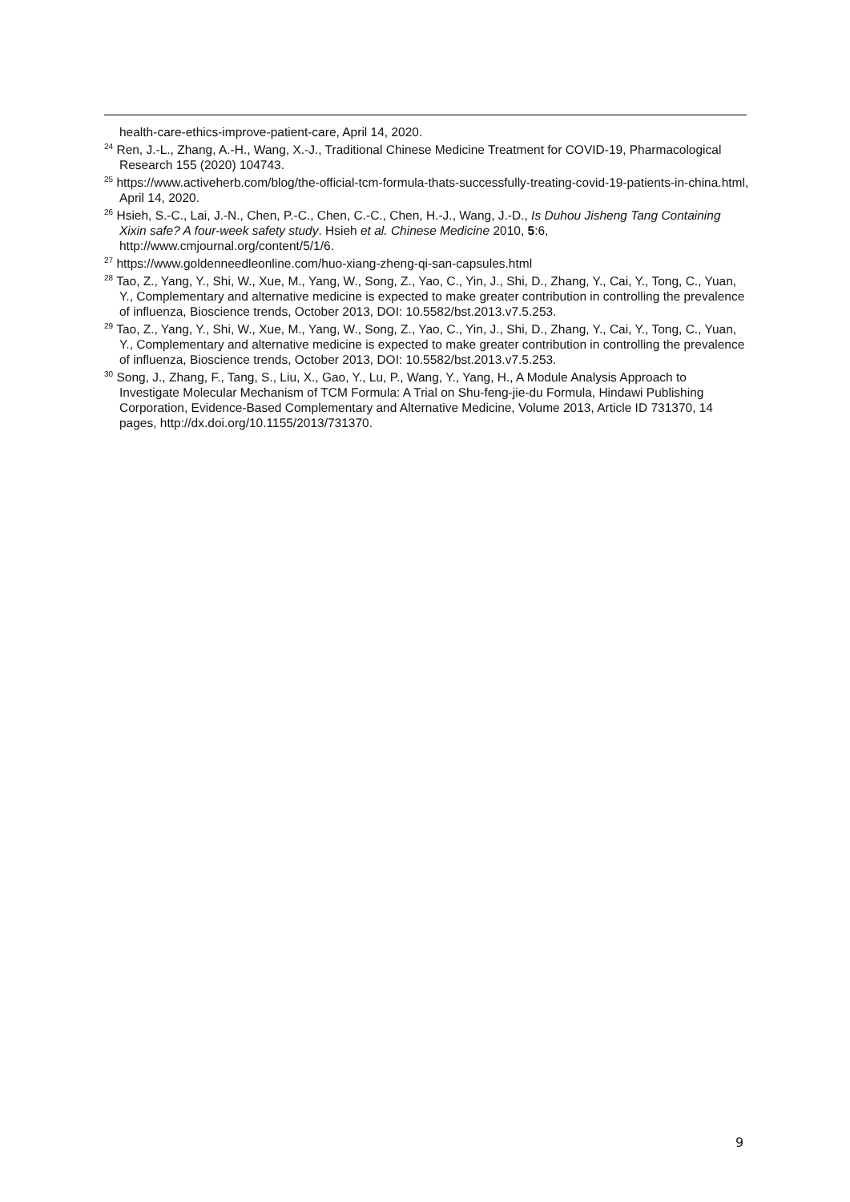health-care-ethics-improve-patient-care, April 14, 2020.
<sup>24</sup> Ren, J.-L., Zhang, A.-H., Wang, X.-J., Traditional Chinese Medicine Treatment for COVID-19, Pharmacological Research 155 (2020) 104743.
<sup>25</sup> https://www.activeherb.com/blog/the-official-tcm-formula-thats-successfully-treating-covid-19-patients-in-china.html, April 14, 2020.
<sup>26</sup> Hsieh, S.-C., Lai, J.-N., Chen, P.-C., Chen, C.-C., Chen, H.-J., Wang, J.-D., Is Duhou Jisheng Tang Containing Xixin safe? A four-week safety study. Hsieh et al. Chinese Medicine 2010, 5:6, http://www.cmjournal.org/content/5/1/6.
<sup>27</sup> https://www.goldenneedleonline.com/huo-xiang-zheng-qi-san-capsules.html
<sup>28</sup> Tao, Z., Yang, Y., Shi, W., Xue, M., Yang, W., Song, Z., Yao, C., Yin, J., Shi, D., Zhang, Y., Cai, Y., Tong, C., Yuan, Y., Complementary and alternative medicine is expected to make greater contribution in controlling the prevalence of influenza, Bioscience trends, October 2013, DOI: 10.5582/bst.2013.v7.5.253.
<sup>29</sup> Tao, Z., Yang, Y., Shi, W., Xue, M., Yang, W., Song, Z., Yao, C., Yin, J., Shi, D., Zhang, Y., Cai, Y., Tong, C., Yuan, Y., Complementary and alternative medicine is expected to make greater contribution in controlling the prevalence of influenza, Bioscience trends, October 2013, DOI: 10.5582/bst.2013.v7.5.253.
<sup>30</sup> Song, J., Zhang, F., Tang, S., Liu, X., Gao, Y., Lu, P., Wang, Y., Yang, H., A Module Analysis Approach to Investigate Molecular Mechanism of TCM Formula: A Trial on Shu-feng-jie-du Formula, Hindawi Publishing Corporation, Evidence-Based Complementary and Alternative Medicine, Volume 2013, Article ID 731370, 14 pages, http://dx.doi.org/10.1155/2013/731370.
9